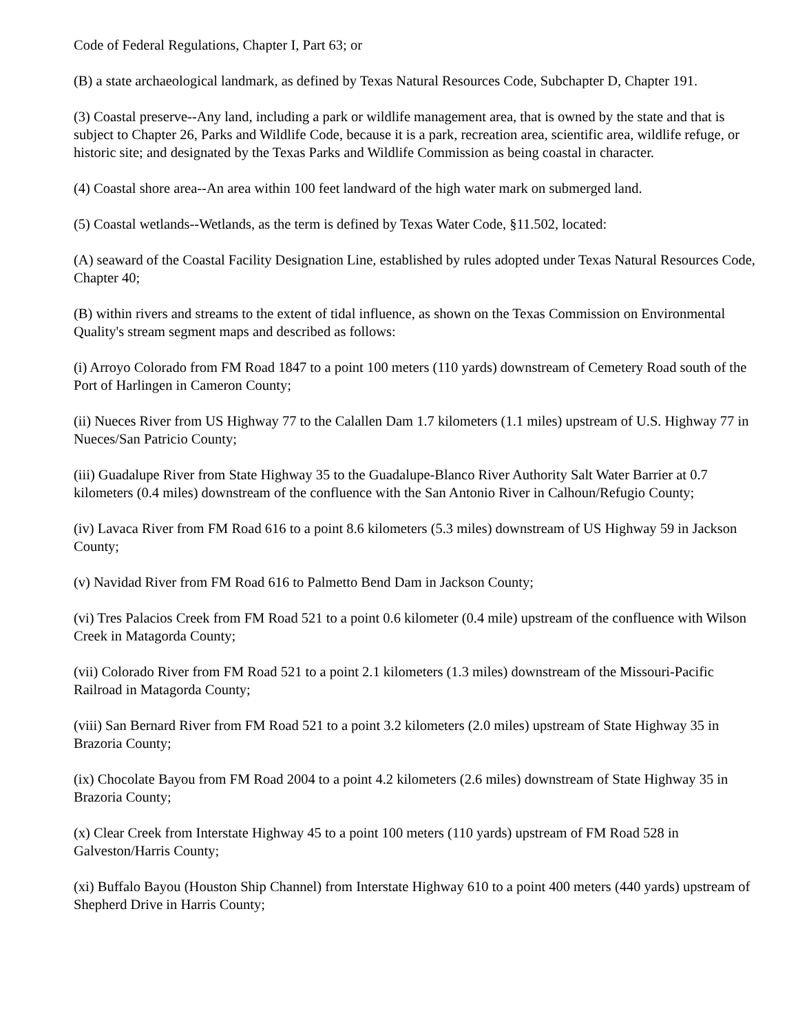Code of Federal Regulations, Chapter I, Part 63; or
(B) a state archaeological landmark, as defined by Texas Natural Resources Code, Subchapter D, Chapter 191.
(3) Coastal preserve--Any land, including a park or wildlife management area, that is owned by the state and that is subject to Chapter 26, Parks and Wildlife Code, because it is a park, recreation area, scientific area, wildlife refuge, or historic site; and designated by the Texas Parks and Wildlife Commission as being coastal in character.
(4) Coastal shore area--An area within 100 feet landward of the high water mark on submerged land.
(5) Coastal wetlands--Wetlands, as the term is defined by Texas Water Code, §11.502, located:
(A) seaward of the Coastal Facility Designation Line, established by rules adopted under Texas Natural Resources Code, Chapter 40;
(B) within rivers and streams to the extent of tidal influence, as shown on the Texas Commission on Environmental Quality's stream segment maps and described as follows:
(i) Arroyo Colorado from FM Road 1847 to a point 100 meters (110 yards) downstream of Cemetery Road south of the Port of Harlingen in Cameron County;
(ii) Nueces River from US Highway 77 to the Calallen Dam 1.7 kilometers (1.1 miles) upstream of U.S. Highway 77 in Nueces/San Patricio County;
(iii) Guadalupe River from State Highway 35 to the Guadalupe-Blanco River Authority Salt Water Barrier at 0.7 kilometers (0.4 miles) downstream of the confluence with the San Antonio River in Calhoun/Refugio County;
(iv) Lavaca River from FM Road 616 to a point 8.6 kilometers (5.3 miles) downstream of US Highway 59 in Jackson County;
(v) Navidad River from FM Road 616 to Palmetto Bend Dam in Jackson County;
(vi) Tres Palacios Creek from FM Road 521 to a point 0.6 kilometer (0.4 mile) upstream of the confluence with Wilson Creek in Matagorda County;
(vii) Colorado River from FM Road 521 to a point 2.1 kilometers (1.3 miles) downstream of the Missouri-Pacific Railroad in Matagorda County;
(viii) San Bernard River from FM Road 521 to a point 3.2 kilometers (2.0 miles) upstream of State Highway 35 in Brazoria County;
(ix) Chocolate Bayou from FM Road 2004 to a point 4.2 kilometers (2.6 miles) downstream of State Highway 35 in Brazoria County;
(x) Clear Creek from Interstate Highway 45 to a point 100 meters (110 yards) upstream of FM Road 528 in Galveston/Harris County;
(xi) Buffalo Bayou (Houston Ship Channel) from Interstate Highway 610 to a point 400 meters (440 yards) upstream of Shepherd Drive in Harris County;